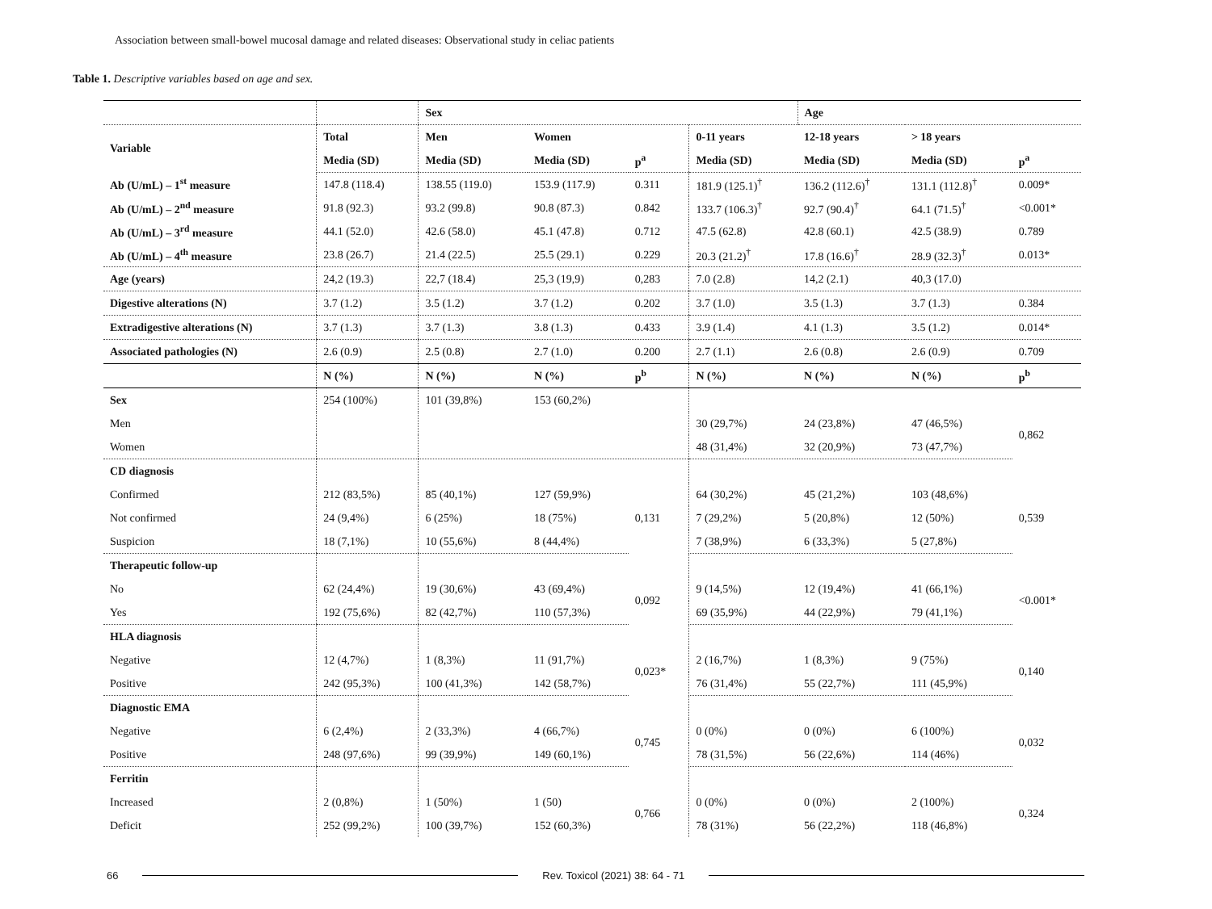Association between small-bowel mucosal damage and related diseases: Observational study in celiac patients
Table 1. Descriptive variables based on age and sex.
| | | Sex | | | | Age | | |
| --- | --- | --- | --- | --- | --- | --- | --- | --- |
| Variable | Total | Men | Women | | 0-11 years | 12-18 years | > 18 years | |
| | Media (SD) | Media (SD) | Media (SD) | p<sup>a</sup> | Media (SD) | Media (SD) | Media (SD) | p<sup>a</sup> |
| Ab (U/mL) – 1<sup>st</sup> measure | 147.8 (118.4) | 138.55 (119.0) | 153.9 (117.9) | 0.311 | 181.9 (125.1)<sup>†</sup> | 136.2 (112.6)<sup>†</sup> | 131.1 (112.8)<sup>†</sup> | 0.009* |
| Ab (U/mL) – 2<sup>nd</sup> measure | 91.8 (92.3) | 93.2 (99.8) | 90.8 (87.3) | 0.842 | 133.7 (106.3)<sup>†</sup> | 92.7 (90.4)<sup>†</sup> | 64.1 (71.5)<sup>†</sup> | <0.001* |
| Ab (U/mL) – 3<sup>rd</sup> measure | 44.1 (52.0) | 42.6 (58.0) | 45.1 (47.8) | 0.712 | 47.5 (62.8) | 42.8 (60.1) | 42.5 (38.9) | 0.789 |
| Ab (U/mL) – 4<sup>th</sup> measure | 23.8 (26.7) | 21.4 (22.5) | 25.5 (29.1) | 0.229 | 20.3 (21.2)<sup>†</sup> | 17.8 (16.6)<sup>†</sup> | 28.9 (32.3)<sup>†</sup> | 0.013* |
| Age (years) | 24,2 (19.3) | 22,7 (18.4) | 25,3 (19,9) | 0,283 | 7.0 (2.8) | 14,2 (2.1) | 40,3 (17.0) | |
| Digestive alterations (N) | 3.7 (1.2) | 3.5 (1.2) | 3.7 (1.2) | 0.202 | 3.7 (1.0) | 3.5 (1.3) | 3.7 (1.3) | 0.384 |
| Extradigestive alterations (N) | 3.7 (1.3) | 3.7 (1.3) | 3.8 (1.3) | 0.433 | 3.9 (1.4) | 4.1 (1.3) | 3.5 (1.2) | 0.014* |
| Associated pathologies (N) | 2.6 (0.9) | 2.5 (0.8) | 2.7 (1.0) | 0.200 | 2.7 (1.1) | 2.6 (0.8) | 2.6 (0.9) | 0.709 |
| | N (%) | N (%) | N (%) | p<sup>b</sup> | N (%) | N (%) | N (%) | p<sup>b</sup> |
| Sex | 254 (100%) | 101 (39,8%) | 153 (60,2%) | | | | | |
| Men | | | | | 30 (29,7%) | 24 (23,8%) | 47 (46,5%) | 0,862 |
| Women | | | | | 48 (31,4%) | 32 (20,9%) | 73 (47,7%) | |
| CD diagnosis | | | | | | | | |
| Confirmed | 212 (83,5%) | 85 (40,1%) | 127 (59,9%) | 0,131 | 64 (30,2%) | 45 (21,2%) | 103 (48,6%) | 0,539 |
| Not confirmed | 24 (9,4%) | 6 (25%) | 18 (75%) | | 7 (29,2%) | 5 (20,8%) | 12 (50%) | |
| Suspicion | 18 (7,1%) | 10 (55,6%) | 8 (44,4%) | | 7 (38,9%) | 6 (33,3%) | 5 (27,8%) | |
| Therapeutic follow-up | | | | | | | | |
| No | 62 (24,4%) | 19 (30,6%) | 43 (69,4%) | 0,092 | 9 (14,5%) | 12 (19,4%) | 41 (66,1%) | <0.001* |
| Yes | 192 (75,6%) | 82 (42,7%) | 110 (57,3%) | | 69 (35,9%) | 44 (22,9%) | 79 (41,1%) | |
| HLA diagnosis | | | | | | | | |
| Negative | 12 (4,7%) | 1 (8,3%) | 11 (91,7%) | 0,023* | 2 (16,7%) | 1 (8,3%) | 9 (75%) | 0,140 |
| Positive | 242 (95,3%) | 100 (41,3%) | 142 (58,7%) | | 76 (31,4%) | 55 (22,7%) | 111 (45,9%) | |
| Diagnostic EMA | | | | | | | | |
| Negative | 6 (2,4%) | 2 (33,3%) | 4 (66,7%) | 0,745 | 0 (0%) | 0 (0%) | 6 (100%) | 0,032 |
| Positive | 248 (97,6%) | 99 (39,9%) | 149 (60,1%) | | 78 (31,5%) | 56 (22,6%) | 114 (46%) | |
| Ferritin | | | | | | | | |
| Increased | 2 (0,8%) | 1 (50%) | 1 (50) | 0,766 | 0 (0%) | 0 (0%) | 2 (100%) | 0,324 |
| Deficit | 252 (99,2%) | 100 (39,7%) | 152 (60,3%) | | 78 (31%) | 56 (22,2%) | 118 (46,8%) | |
66 Rev. Toxicol (2021) 38: 64 - 71